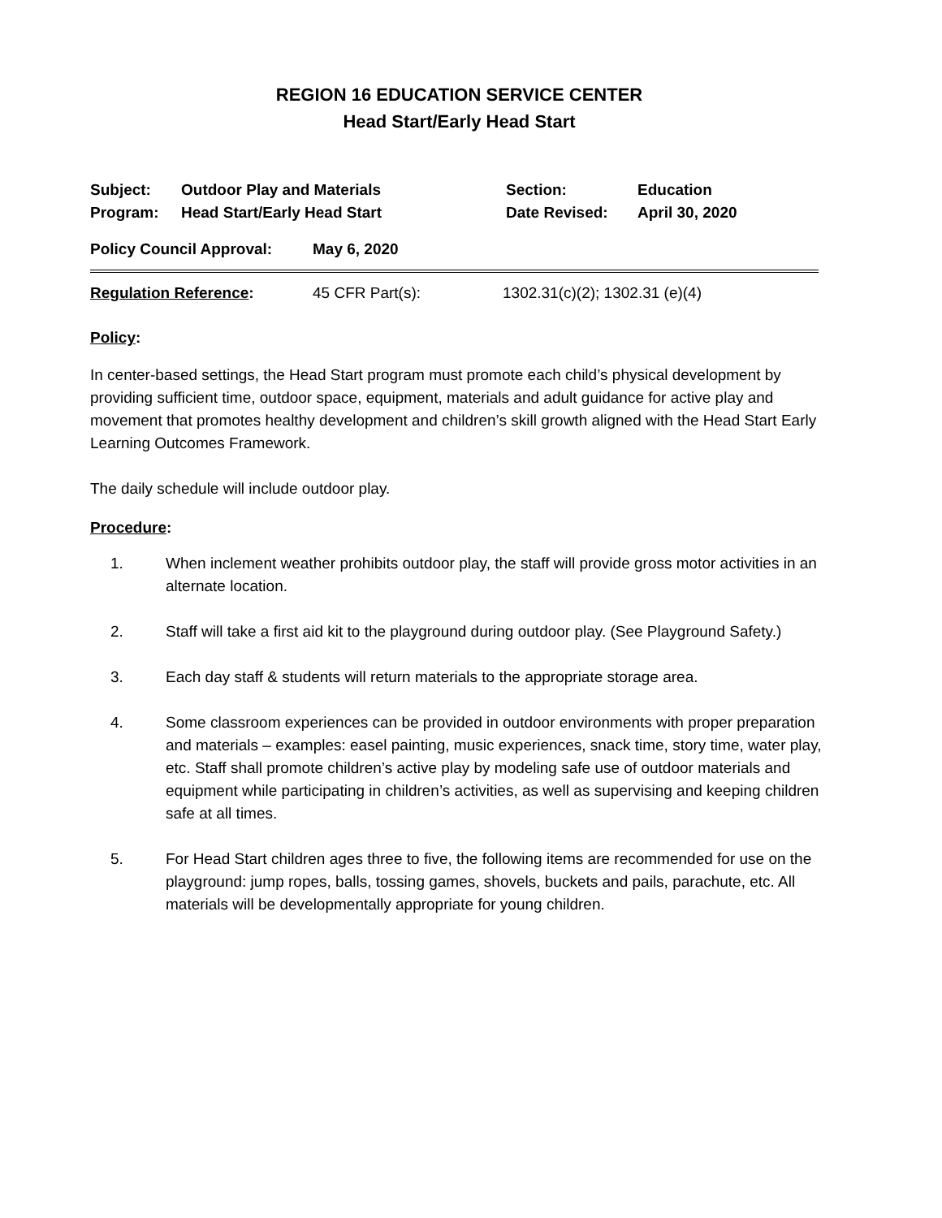REGION 16 EDUCATION SERVICE CENTER
Head Start/Early Head Start
Subject:
Outdoor Play and Materials
Section:
Education
Program:
Head Start/Early Head Start
Date Revised:
April 30, 2020
Policy Council Approval:
May 6, 2020
Regulation Reference:
45 CFR Part(s):
1302.31(c)(2); 1302.31 (e)(4)
Policy:
In center-based settings, the Head Start program must promote each child’s physical development by providing sufficient time, outdoor space, equipment, materials and adult guidance for active play and movement that promotes healthy development and children’s skill growth aligned with the Head Start Early Learning Outcomes Framework.
The daily schedule will include outdoor play.
Procedure:
1. When inclement weather prohibits outdoor play, the staff will provide gross motor activities in an alternate location.
2. Staff will take a first aid kit to the playground during outdoor play. (See Playground Safety.)
3. Each day staff & students will return materials to the appropriate storage area.
4. Some classroom experiences can be provided in outdoor environments with proper preparation and materials – examples: easel painting, music experiences, snack time, story time, water play, etc. Staff shall promote children’s active play by modeling safe use of outdoor materials and equipment while participating in children’s activities, as well as supervising and keeping children safe at all times.
5. For Head Start children ages three to five, the following items are recommended for use on the playground: jump ropes, balls, tossing games, shovels, buckets and pails, parachute, etc. All materials will be developmentally appropriate for young children.